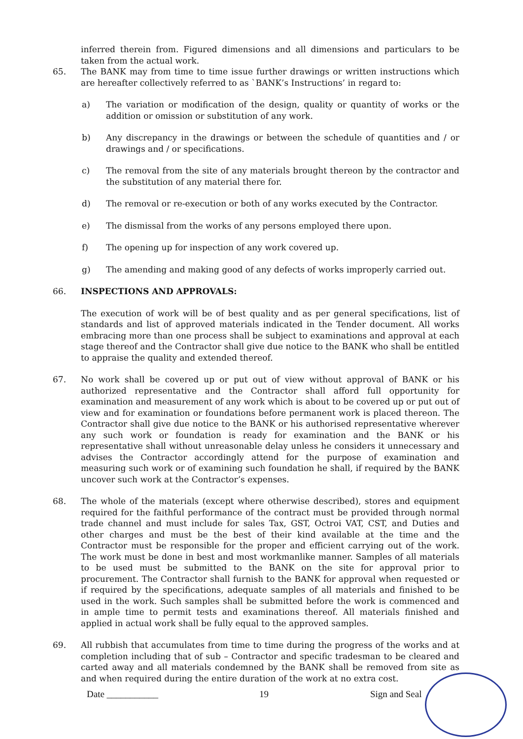inferred therein from. Figured dimensions and all dimensions and particulars to be taken from the actual work.
65.
The BANK may from time to time issue further drawings or written instructions which are hereafter collectively referred to as `BANK’s Instructions’ in regard to:
a)
The variation or modification of the design, quality or quantity of works or the addition or omission or substitution of any work.
b)
Any discrepancy in the drawings or between the schedule of quantities and / or drawings and / or specifications.
c)
The removal from the site of any materials brought thereon by the contractor and the substitution of any material there for.
d)
The removal or re-execution or both of any works executed by the Contractor.
e)
The dismissal from the works of any persons employed there upon.
f)
The opening up for inspection of any work covered up.
g)
The amending and making good of any defects of works improperly carried out.
66.
INSPECTIONS AND APPROVALS:
The execution of work will be of best quality and as per general specifications, list of standards and list of approved materials indicated in the Tender document. All works embracing more than one process shall be subject to examinations and approval at each stage thereof and the Contractor shall give due notice to the BANK who shall be entitled to appraise the quality and extended thereof.
67.
No work shall be covered up or put out of view without approval of BANK or his authorized representative and the Contractor shall afford full opportunity for examination and measurement of any work which is about to be covered up or put out of view and for examination or foundations before permanent work is placed thereon. The Contractor shall give due notice to the BANK or his authorised representative wherever any such work or foundation is ready for examination and the BANK or his representative shall without unreasonable delay unless he considers it unnecessary and advises the Contractor accordingly attend for the purpose of examination and measuring such work or of examining such foundation he shall, if required by the BANK uncover such work at the Contractor’s expenses.
68.
The whole of the materials (except where otherwise described), stores and equipment required for the faithful performance of the contract must be provided through normal trade channel and must include for sales Tax, GST, Octroi VAT, CST, and Duties and other charges and must be the best of their kind available at the time and the Contractor must be responsible for the proper and efficient carrying out of the work. The work must be done in best and most workmanlike manner. Samples of all materials to be used must be submitted to the BANK on the site for approval prior to procurement. The Contractor shall furnish to the BANK for approval when requested or if required by the specifications, adequate samples of all materials and finished to be used in the work. Such samples shall be submitted before the work is commenced and in ample time to permit tests and examinations thereof. All materials finished and applied in actual work shall be fully equal to the approved samples.
69.
All rubbish that accumulates from time to time during the progress of the works and at completion including that of sub – Contractor and specific tradesman to be cleared and carted away and all materials condemned by the BANK shall be removed from site as and when required during the entire duration of the work at no extra cost.
Date ___________ 19 Sign and Seal